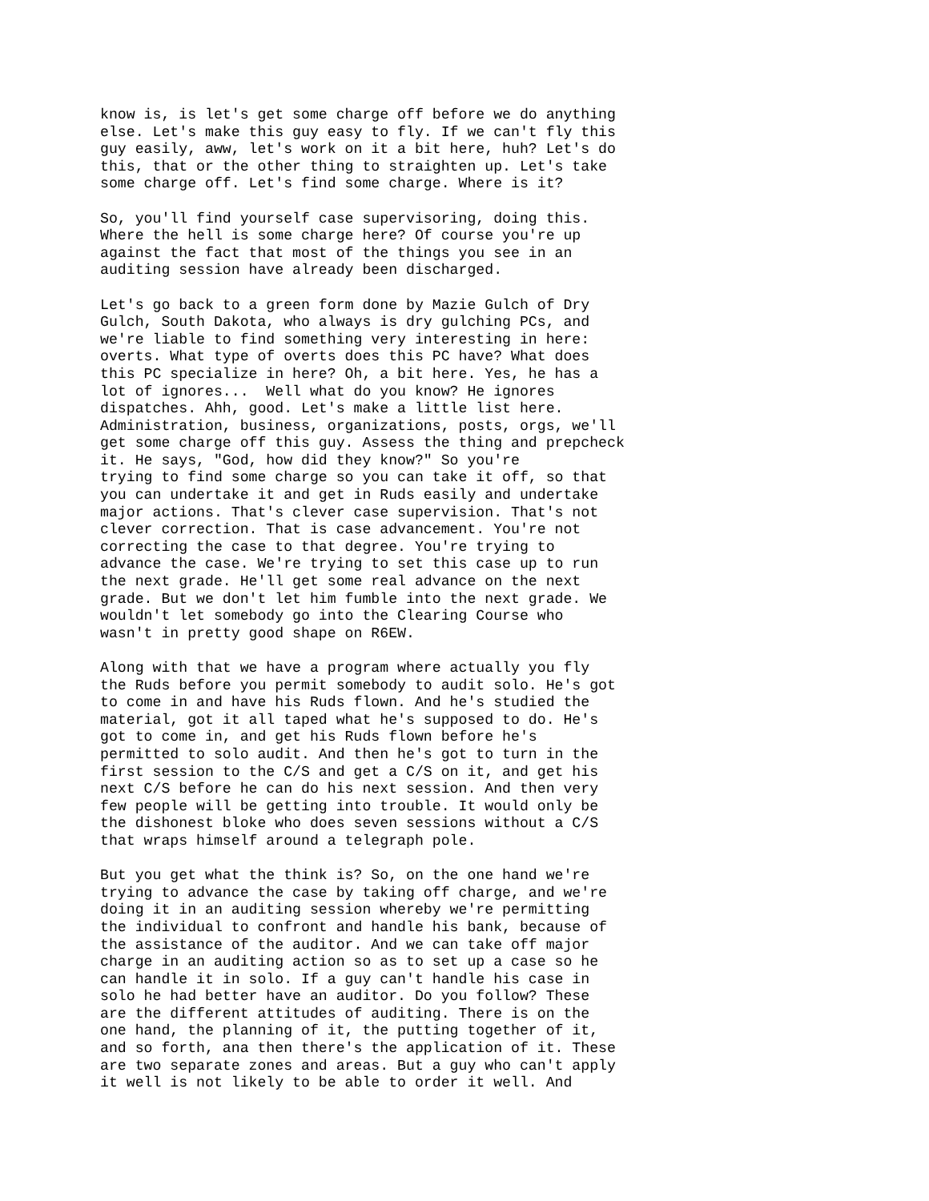know is, is let's get some charge off before we do anything else. Let's make this guy easy to fly. If we can't fly this guy easily, aww, let's work on it a bit here, huh? Let's do this, that or the other thing to straighten up. Let's take some charge off. Let's find some charge. Where is it?
So, you'll find yourself case supervisoring, doing this. Where the hell is some charge here? Of course you're up against the fact that most of the things you see in an auditing session have already been discharged.
Let's go back to a green form done by Mazie Gulch of Dry Gulch, South Dakota, who always is dry gulching PCs, and we're liable to find something very interesting in here: overts. What type of overts does this PC have? What does this PC specialize in here? Oh, a bit here. Yes, he has a lot of ignores... Well what do you know? He ignores dispatches. Ahh, good. Let's make a little list here. Administration, business, organizations, posts, orgs, we'll get some charge off this guy. Assess the thing and prepcheck it. He says, "God, how did they know?" So you're trying to find some charge so you can take it off, so that you can undertake it and get in Ruds easily and undertake major actions. That's clever case supervision. That's not clever correction. That is case advancement. You're not correcting the case to that degree. You're trying to advance the case. We're trying to set this case up to run the next grade. He'll get some real advance on the next grade. But we don't let him fumble into the next grade. We wouldn't let somebody go into the Clearing Course who wasn't in pretty good shape on R6EW.
Along with that we have a program where actually you fly the Ruds before you permit somebody to audit solo. He's got to come in and have his Ruds flown. And he's studied the material, got it all taped what he's supposed to do. He's got to come in, and get his Ruds flown before he's permitted to solo audit. And then he's got to turn in the first session to the C/S and get a C/S on it, and get his next C/S before he can do his next session. And then very few people will be getting into trouble. It would only be the dishonest bloke who does seven sessions without a C/S that wraps himself around a telegraph pole.
But you get what the think is? So, on the one hand we're trying to advance the case by taking off charge, and we're doing it in an auditing session whereby we're permitting the individual to confront and handle his bank, because of the assistance of the auditor. And we can take off major charge in an auditing action so as to set up a case so he can handle it in solo. If a guy can't handle his case in solo he had better have an auditor. Do you follow? These are the different attitudes of auditing. There is on the one hand, the planning of it, the putting together of it, and so forth, ana then there's the application of it. These are two separate zones and areas. But a guy who can't apply it well is not likely to be able to order it well. And